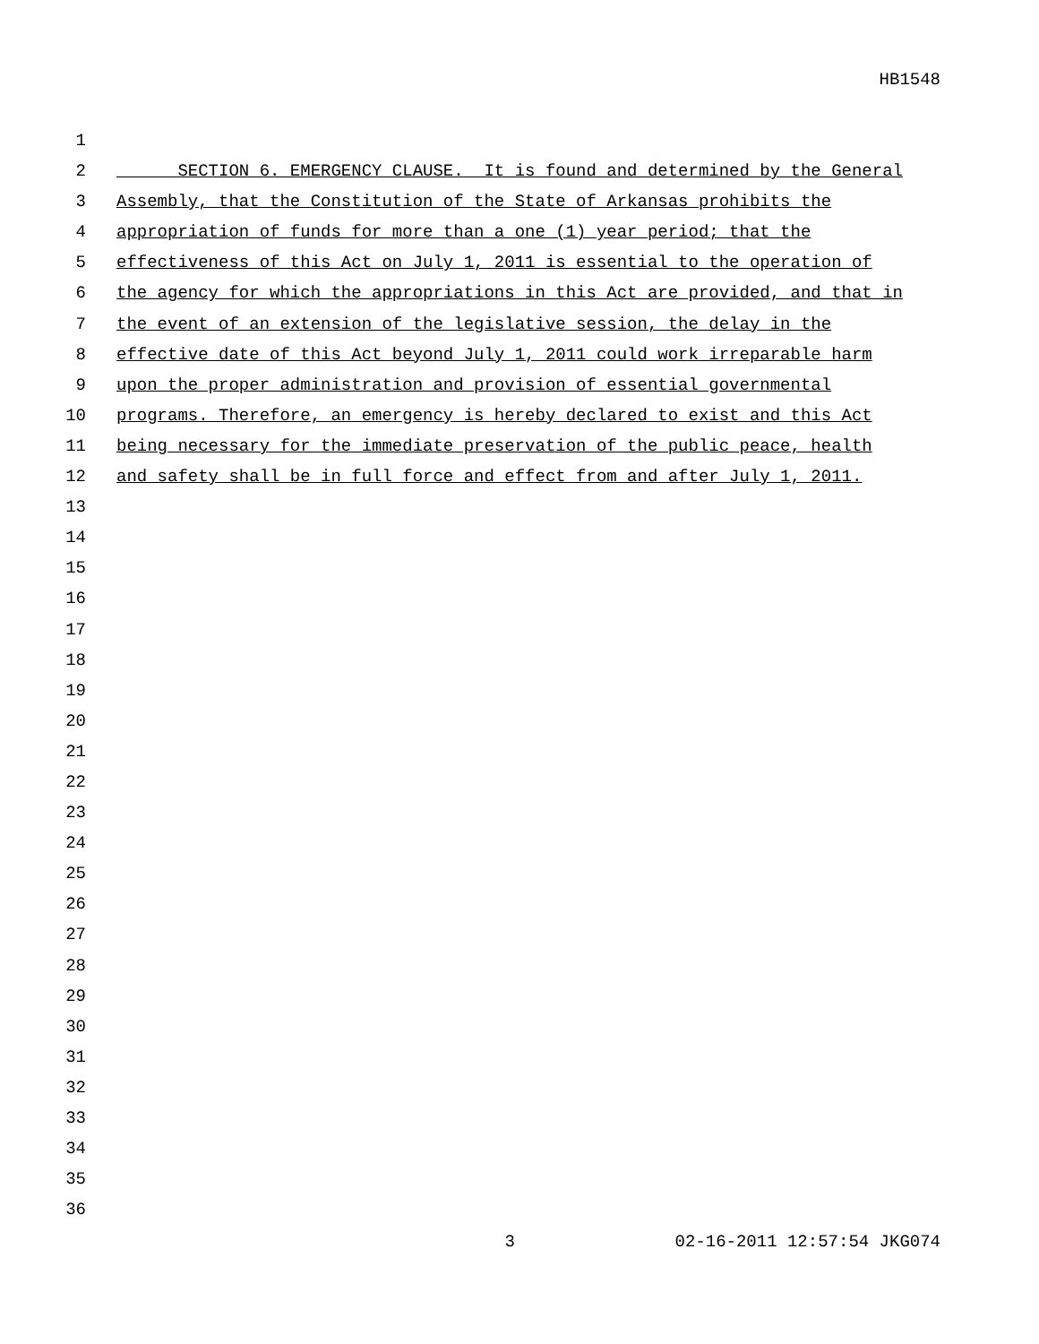HB1548
1
2 SECTION 6. EMERGENCY CLAUSE. It is found and determined by the General
3 Assembly, that the Constitution of the State of Arkansas prohibits the
4 appropriation of funds for more than a one (1) year period; that the
5 effectiveness of this Act on July 1, 2011 is essential to the operation of
6 the agency for which the appropriations in this Act are provided, and that in
7 the event of an extension of the legislative session, the delay in the
8 effective date of this Act beyond July 1, 2011 could work irreparable harm
9 upon the proper administration and provision of essential governmental
10 programs. Therefore, an emergency is hereby declared to exist and this Act
11 being necessary for the immediate preservation of the public peace, health
12 and safety shall be in full force and effect from and after July 1, 2011.
13
14
15
16
17
18
19
20
21
22
23
24
25
26
27
28
29
30
31
32
33
34
35
36
3 02-16-2011 12:57:54 JKG074